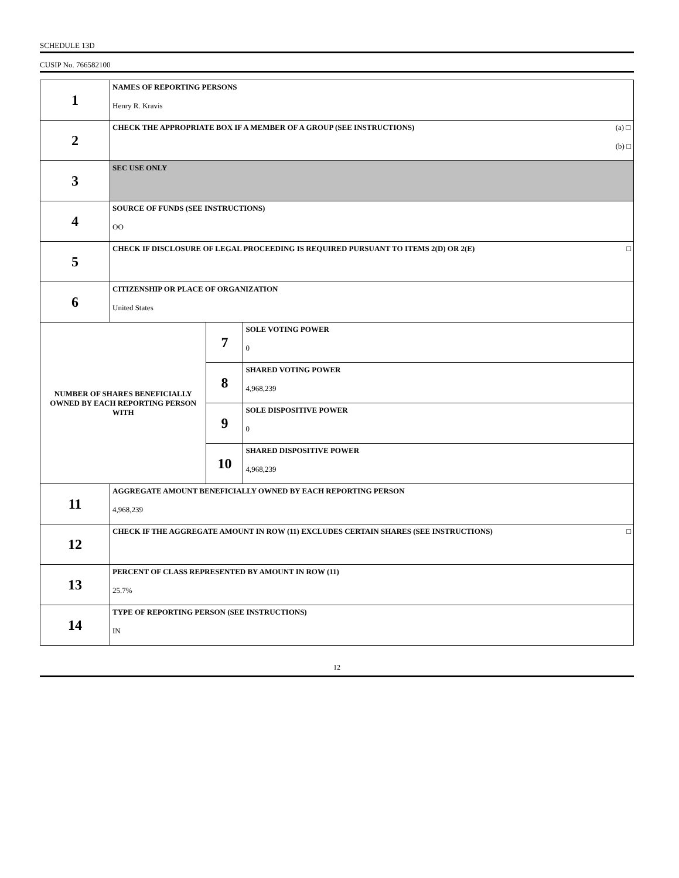SCHEDULE 13D
CUSIP No. 766582100
| 1 | NAMES OF REPORTING PERSONS Henry R. Kravis | | |
| 2 | (a) □ (b) □ CHECK THE APPROPRIATE BOX IF A MEMBER OF A GROUP (SEE INSTRUCTIONS) | | |
| 3 | SEC USE ONLY | | |
| 4 | SOURCE OF FUNDS (SEE INSTRUCTIONS) OO | | |
| 5 | □ CHECK IF DISCLOSURE OF LEGAL PROCEEDING IS REQUIRED PURSUANT TO ITEMS 2(D) OR 2(E) | | |
| 6 | CITIZENSHIP OR PLACE OF ORGANIZATION United States | | |
| NUMBER OF SHARES BENEFICIALLY OWNED BY EACH REPORTING PERSON WITH | | 7 | SOLE VOTING POWER 0 |
| | | 8 | SHARED VOTING POWER 4,968,239 |
| | | 9 | SOLE DISPOSITIVE POWER 0 |
| | | 10 | SHARED DISPOSITIVE POWER 4,968,239 |
| 11 | AGGREGATE AMOUNT BENEFICIALLY OWNED BY EACH REPORTING PERSON 4,968,239 | | |
| 12 | □ CHECK IF THE AGGREGATE AMOUNT IN ROW (11) EXCLUDES CERTAIN SHARES (SEE INSTRUCTIONS) | | |
| 13 | PERCENT OF CLASS REPRESENTED BY AMOUNT IN ROW (11) 25.7% | | |
| 14 | TYPE OF REPORTING PERSON (SEE INSTRUCTIONS) IN | | |
12